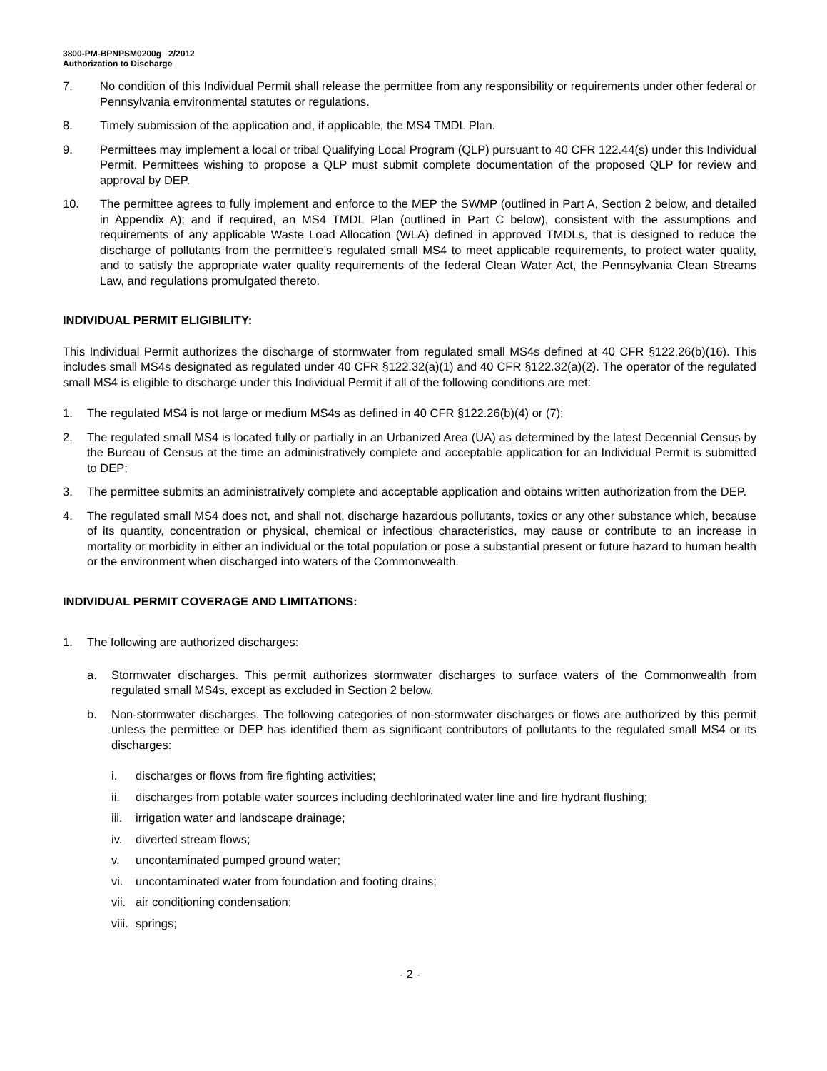3800-PM-BPNPSM0200g 2/2012
Authorization to Discharge
7. No condition of this Individual Permit shall release the permittee from any responsibility or requirements under other federal or Pennsylvania environmental statutes or regulations.
8. Timely submission of the application and, if applicable, the MS4 TMDL Plan.
9. Permittees may implement a local or tribal Qualifying Local Program (QLP) pursuant to 40 CFR 122.44(s) under this Individual Permit. Permittees wishing to propose a QLP must submit complete documentation of the proposed QLP for review and approval by DEP.
10. The permittee agrees to fully implement and enforce to the MEP the SWMP (outlined in Part A, Section 2 below, and detailed in Appendix A); and if required, an MS4 TMDL Plan (outlined in Part C below), consistent with the assumptions and requirements of any applicable Waste Load Allocation (WLA) defined in approved TMDLs, that is designed to reduce the discharge of pollutants from the permittee’s regulated small MS4 to meet applicable requirements, to protect water quality, and to satisfy the appropriate water quality requirements of the federal Clean Water Act, the Pennsylvania Clean Streams Law, and regulations promulgated thereto.
INDIVIDUAL PERMIT ELIGIBILITY:
This Individual Permit authorizes the discharge of stormwater from regulated small MS4s defined at 40 CFR §122.26(b)(16). This includes small MS4s designated as regulated under 40 CFR §122.32(a)(1) and 40 CFR §122.32(a)(2). The operator of the regulated small MS4 is eligible to discharge under this Individual Permit if all of the following conditions are met:
1. The regulated MS4 is not large or medium MS4s as defined in 40 CFR §122.26(b)(4) or (7);
2. The regulated small MS4 is located fully or partially in an Urbanized Area (UA) as determined by the latest Decennial Census by the Bureau of Census at the time an administratively complete and acceptable application for an Individual Permit is submitted to DEP;
3. The permittee submits an administratively complete and acceptable application and obtains written authorization from the DEP.
4. The regulated small MS4 does not, and shall not, discharge hazardous pollutants, toxics or any other substance which, because of its quantity, concentration or physical, chemical or infectious characteristics, may cause or contribute to an increase in mortality or morbidity in either an individual or the total population or pose a substantial present or future hazard to human health or the environment when discharged into waters of the Commonwealth.
INDIVIDUAL PERMIT COVERAGE AND LIMITATIONS:
1. The following are authorized discharges:
a. Stormwater discharges. This permit authorizes stormwater discharges to surface waters of the Commonwealth from regulated small MS4s, except as excluded in Section 2 below.
b. Non-stormwater discharges. The following categories of non-stormwater discharges or flows are authorized by this permit unless the permittee or DEP has identified them as significant contributors of pollutants to the regulated small MS4 or its discharges:
i. discharges or flows from fire fighting activities;
ii. discharges from potable water sources including dechlorinated water line and fire hydrant flushing;
iii. irrigation water and landscape drainage;
iv. diverted stream flows;
v. uncontaminated pumped ground water;
vi. uncontaminated water from foundation and footing drains;
vii. air conditioning condensation;
viii. springs;
- 2 -